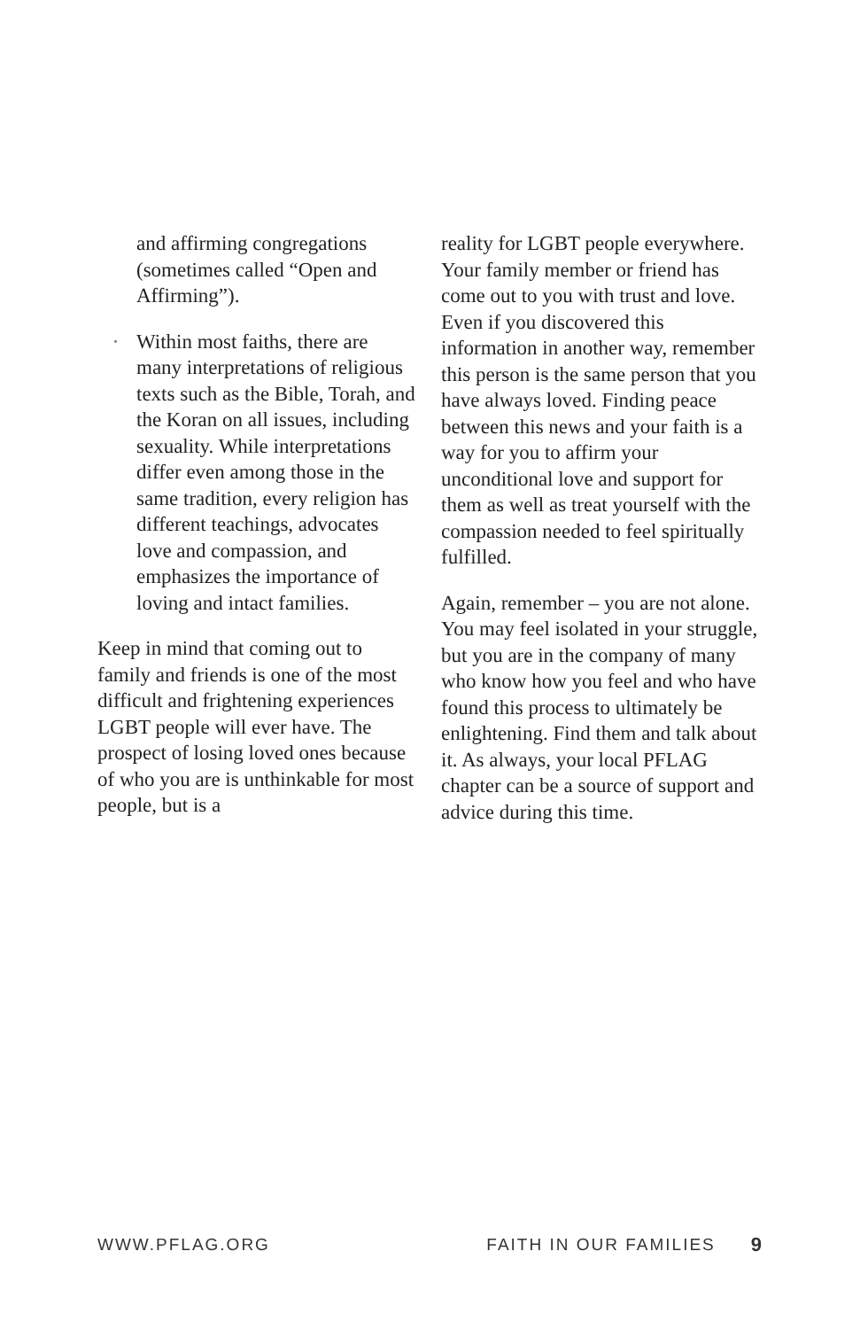and affirming congregations (sometimes called “Open and Affirming”).
• Within most faiths, there are many interpretations of religious texts such as the Bible, Torah, and the Koran on all issues, including sexuality. While interpretations differ even among those in the same tradition, every religion has different teachings, advocates love and compassion, and emphasizes the importance of loving and intact families.
Keep in mind that coming out to family and friends is one of the most difficult and frightening experiences LGBT people will ever have. The prospect of losing loved ones because of who you are is unthinkable for most people, but is a
reality for LGBT people everywhere. Your family member or friend has come out to you with trust and love. Even if you discovered this information in another way, remember this person is the same person that you have always loved. Finding peace between this news and your faith is a way for you to affirm your unconditional love and support for them as well as treat yourself with the compassion needed to feel spiritually fulfilled.
Again, remember – you are not alone. You may feel isolated in your struggle, but you are in the company of many who know how you feel and who have found this process to ultimately be enlightening. Find them and talk about it. As always, your local PFLAG chapter can be a source of support and advice during this time.
WWW.PFLAG.ORG FAITH IN OUR FAMILIES 9